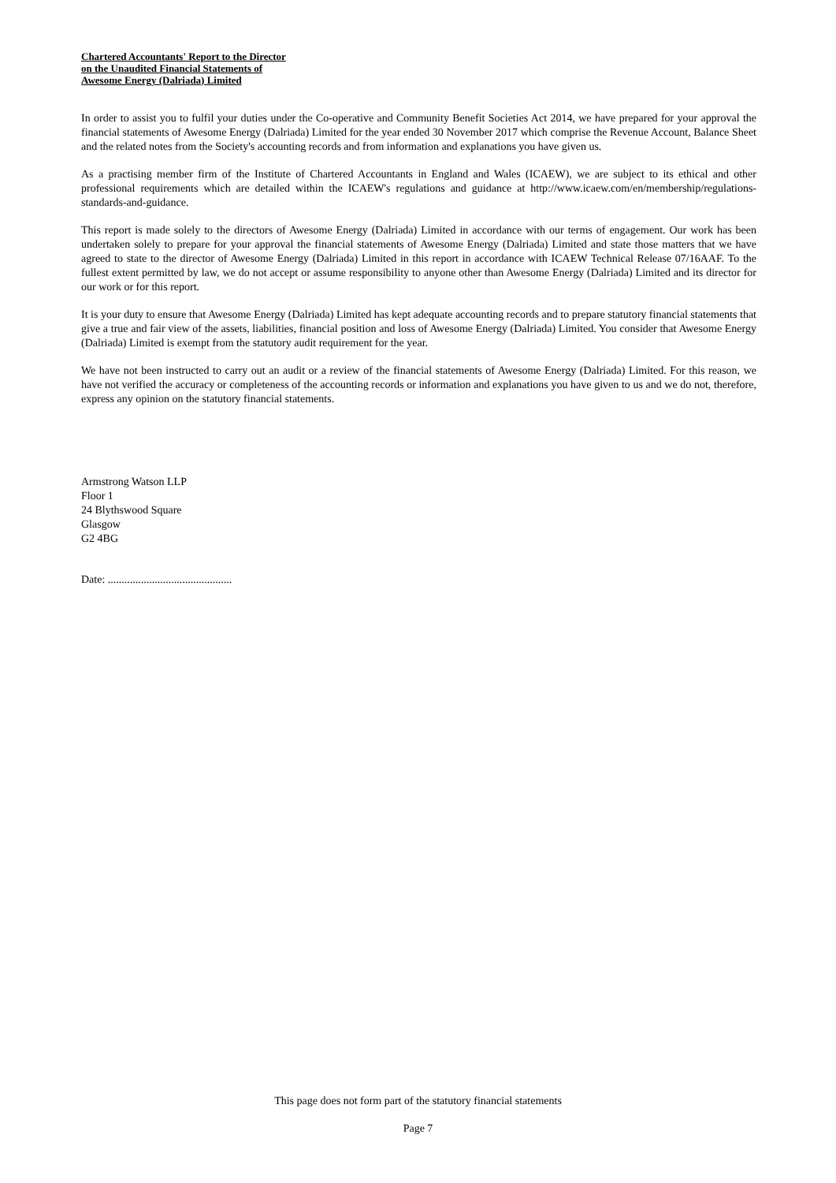Chartered Accountants' Report to the Director
on the Unaudited Financial Statements of
Awesome Energy (Dalriada) Limited
In order to assist you to fulfil your duties under the Co-operative and Community Benefit Societies Act 2014, we have prepared for your approval the financial statements of Awesome Energy (Dalriada) Limited for the year ended 30 November 2017 which comprise the Revenue Account, Balance Sheet and the related notes from the Society's accounting records and from information and explanations you have given us.
As a practising member firm of the Institute of Chartered Accountants in England and Wales (ICAEW), we are subject to its ethical and other professional requirements which are detailed within the ICAEW's regulations and guidance at http://www.icaew.com/en/membership/regulations-standards-and-guidance.
This report is made solely to the directors of Awesome Energy (Dalriada) Limited in accordance with our terms of engagement. Our work has been undertaken solely to prepare for your approval the financial statements of Awesome Energy (Dalriada) Limited and state those matters that we have agreed to state to the director of Awesome Energy (Dalriada) Limited in this report in accordance with ICAEW Technical Release 07/16AAF. To the fullest extent permitted by law, we do not accept or assume responsibility to anyone other than Awesome Energy (Dalriada) Limited and its director for our work or for this report.
It is your duty to ensure that Awesome Energy (Dalriada) Limited has kept adequate accounting records and to prepare statutory financial statements that give a true and fair view of the assets, liabilities, financial position and loss of Awesome Energy (Dalriada) Limited. You consider that Awesome Energy (Dalriada) Limited is exempt from the statutory audit requirement for the year.
We have not been instructed to carry out an audit or a review of the financial statements of Awesome Energy (Dalriada) Limited. For this reason, we have not verified the accuracy or completeness of the accounting records or information and explanations you have given to us and we do not, therefore, express any opinion on the statutory financial statements.
Armstrong Watson LLP
Floor 1
24 Blythswood Square
Glasgow
G2 4BG
Date: .............................................
This page does not form part of the statutory financial statements
Page 7